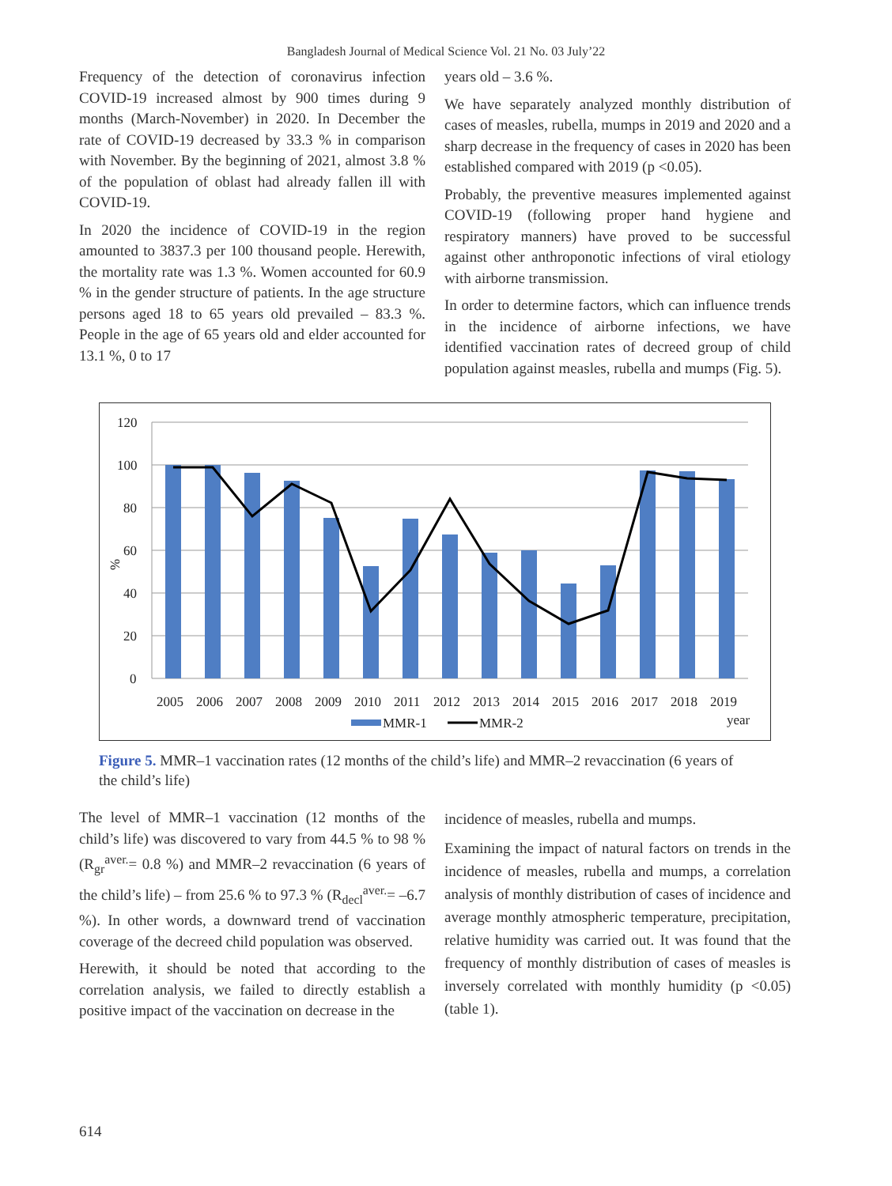Bangladesh Journal of Medical Science Vol. 21 No. 03 July’22
Frequency of the detection of coronavirus infection COVID-19 increased almost by 900 times during 9 months (March-November) in 2020. In December the rate of COVID-19 decreased by 33.3 % in comparison with November. By the beginning of 2021, almost 3.8 % of the population of oblast had already fallen ill with COVID-19.
In 2020 the incidence of COVID-19 in the region amounted to 3837.3 per 100 thousand people. Herewith, the mortality rate was 1.3 %. Women accounted for 60.9 % in the gender structure of patients. In the age structure persons aged 18 to 65 years old prevailed – 83.3 %. People in the age of 65 years old and elder accounted for 13.1 %, 0 to 17
years old – 3.6 %.
We have separately analyzed monthly distribution of cases of measles, rubella, mumps in 2019 and 2020 and a sharp decrease in the frequency of cases in 2020 has been established compared with 2019 (p <0.05).
Probably, the preventive measures implemented against COVID-19 (following proper hand hygiene and respiratory manners) have proved to be successful against other anthroponotic infections of viral etiology with airborne transmission.
In order to determine factors, which can influence trends in the incidence of airborne infections, we have identified vaccination rates of decreed group of child population against measles, rubella and mumps (Fig. 5).
120
100
80
60
40
20
0
%
2005
2006
2007
2008
2009
2010
2011
2012
2013
2014
2015
2016
2017
2018
2019
MMR-1
MMR-2
year
Figure 5. MMR–1 vaccination rates (12 months of the child’s life) and MMR–2 revaccination (6 years of the child’s life)
The level of MMR–1 vaccination (12 months of the child’s life) was discovered to vary from 44.5 % to 98 % (R<sub>gr</sub><sup>aver.</sup>= 0.8 %) and MMR–2 revaccination (6 years of the child’s life) – from 25.6 % to 97.3 % (R<sub>decl</sub><sup>aver.</sup>= –6.7 %). In other words, a downward trend of vaccination coverage of the decreed child population was observed.
Herewith, it should be noted that according to the correlation analysis, we failed to directly establish a positive impact of the vaccination on decrease in the
incidence of measles, rubella and mumps.
Examining the impact of natural factors on trends in the incidence of measles, rubella and mumps, a correlation analysis of monthly distribution of cases of incidence and average monthly atmospheric temperature, precipitation, relative humidity was carried out. It was found that the frequency of monthly distribution of cases of measles is inversely correlated with monthly humidity (p <0.05) (table 1).
614